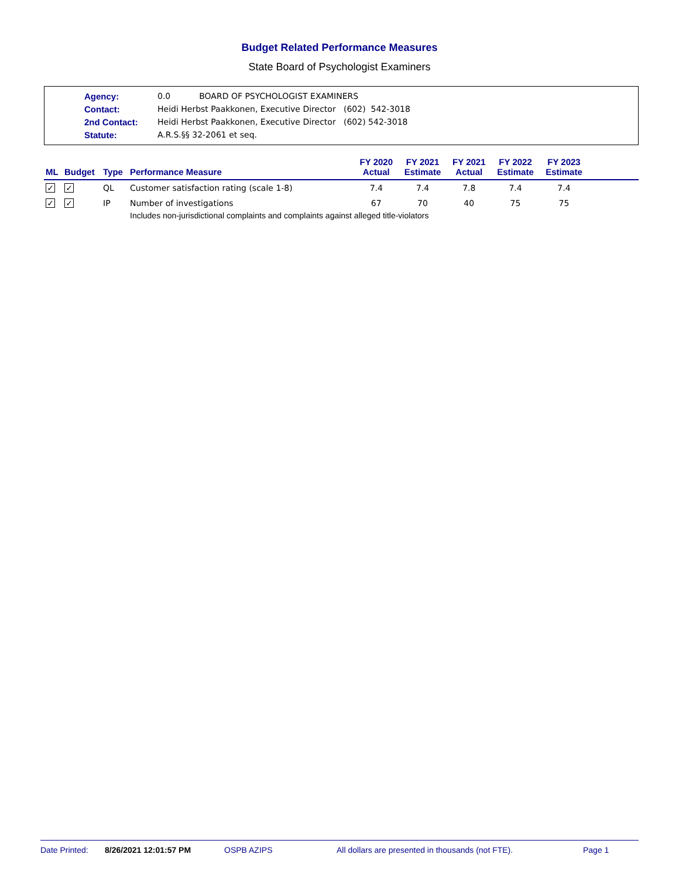Budget Related Performance Measures
State Board of Psychologist Examiners
| Agency: | 0.0 BOARD OF PSYCHOLOGIST EXAMINERS |
| Contact: | Heidi Herbst Paakkonen, Executive Director (602) 542-3018 |
| 2nd Contact: | Heidi Herbst Paakkonen, Executive Director (602) 542-3018 |
| Statute: | A.R.S.§§ 32-2061 et seq. |
| ML | Budget | Type | Performance Measure | FY 2020 Actual | FY 2021 Estimate | FY 2021 Actual | FY 2022 Estimate | FY 2023 Estimate | |
| --- | --- | --- | --- | --- | --- | --- | --- | --- | --- |
| ✓ | ✓ | QL | Customer satisfaction rating (scale 1-8) | 7.4 | 7.4 | 7.8 | 7.4 | 7.4 | |
| ✓ | ✓ | IP | Number of investigations | 67 | 70 | 40 | 75 | 75 | |
| | | | Includes non-jurisdictional complaints and complaints against alleged title-violators | | | | | | |
Date Printed: 8/26/2021 12:01:57 PM OSPB AZIPS All dollars are presented in thousands (not FTE). Page 1